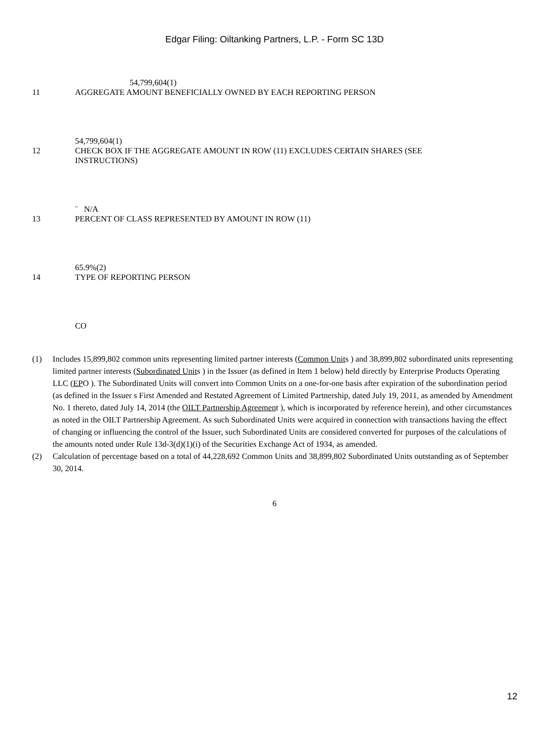Edgar Filing: Oiltanking Partners, L.P. - Form SC 13D
54,799,604(1)
11 AGGREGATE AMOUNT BENEFICIALLY OWNED BY EACH REPORTING PERSON
54,799,604(1)
12 CHECK BOX IF THE AGGREGATE AMOUNT IN ROW (11) EXCLUDES CERTAIN SHARES (SEE
INSTRUCTIONS)
¨ N/A
13 PERCENT OF CLASS REPRESENTED BY AMOUNT IN ROW (11)
65.9%(2)
14 TYPE OF REPORTING PERSON
CO
(1) Includes 15,899,802 common units representing limited partner interests (Common Units ) and 38,899,802 subordinated units representing limited partner interests (Subordinated Units ) in the Issuer (as defined in Item 1 below) held directly by Enterprise Products Operating LLC (EPO ). The Subordinated Units will convert into Common Units on a one-for-one basis after expiration of the subordination period (as defined in the Issuer s First Amended and Restated Agreement of Limited Partnership, dated July 19, 2011, as amended by Amendment No. 1 thereto, dated July 14, 2014 (the OILT Partnership Agreement ), which is incorporated by reference herein), and other circumstances as noted in the OILT Partnership Agreement. As such Subordinated Units were acquired in connection with transactions having the effect of changing or influencing the control of the Issuer, such Subordinated Units are considered converted for purposes of the calculations of the amounts noted under Rule 13d-3(d)(1)(i) of the Securities Exchange Act of 1934, as amended.
(2) Calculation of percentage based on a total of 44,228,692 Common Units and 38,899,802 Subordinated Units outstanding as of September 30, 2014.
6
12